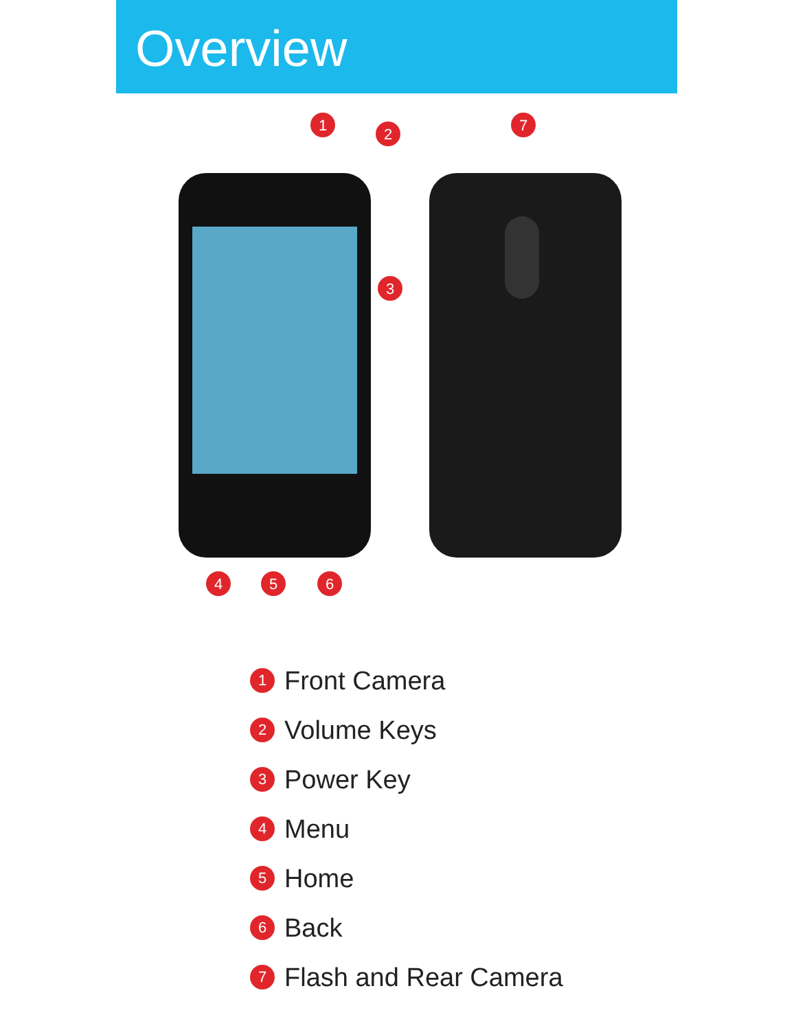Overview
1
2
3
4
5
6
7
1 Front Camera
2 Volume Keys
3 Power Key
4 Menu
5 Home
6 Back
7 Flash and Rear Camera